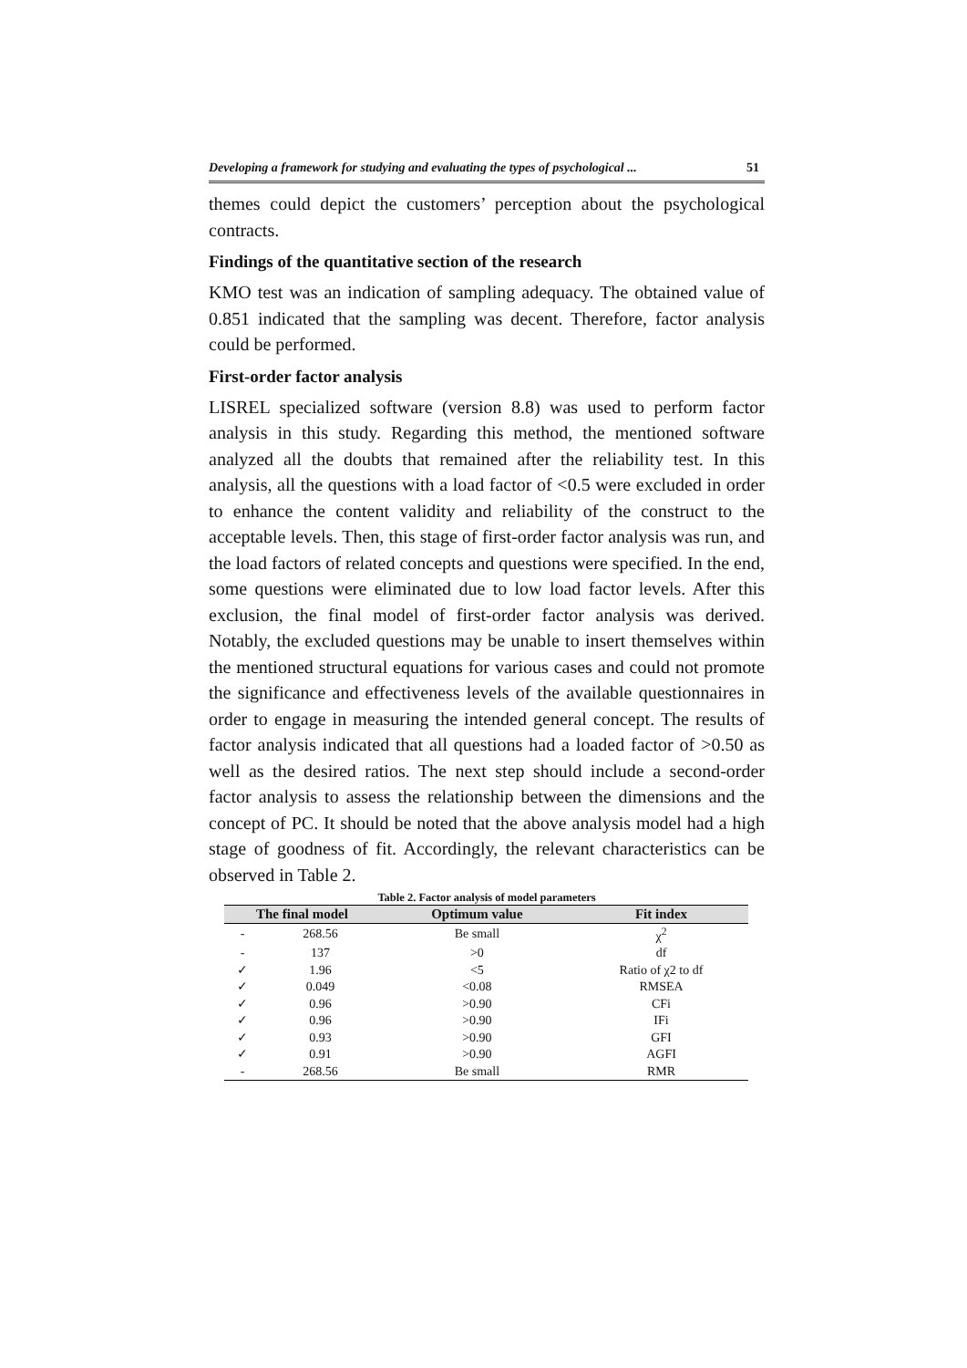Developing a framework for studying and evaluating the types of psychological ... 51
themes could depict the customers’ perception about the psychological contracts.
Findings of the quantitative section of the research
KMO test was an indication of sampling adequacy. The obtained value of 0.851 indicated that the sampling was decent. Therefore, factor analysis could be performed.
First-order factor analysis
LISREL specialized software (version 8.8) was used to perform factor analysis in this study. Regarding this method, the mentioned software analyzed all the doubts that remained after the reliability test. In this analysis, all the questions with a load factor of <0.5 were excluded in order to enhance the content validity and reliability of the construct to the acceptable levels. Then, this stage of first-order factor analysis was run, and the load factors of related concepts and questions were specified. In the end, some questions were eliminated due to low load factor levels. After this exclusion, the final model of first-order factor analysis was derived. Notably, the excluded questions may be unable to insert themselves within the mentioned structural equations for various cases and could not promote the significance and effectiveness levels of the available questionnaires in order to engage in measuring the intended general concept. The results of factor analysis indicated that all questions had a loaded factor of >0.50 as well as the desired ratios. The next step should include a second-order factor analysis to assess the relationship between the dimensions and the concept of PC. It should be noted that the above analysis model had a high stage of goodness of fit. Accordingly, the relevant characteristics can be observed in Table 2.
Table 2. Factor analysis of model parameters
| The final model | | Optimum value | Fit index |
| --- | --- | --- | --- |
| - | 268.56 | Be small | χ<sup>2</sup> |
| - | 137 | >0 | df |
| ✓ | 1.96 | <5 | Ratio of χ2 to df |
| ✓ | 0.049 | <0.08 | RMSEA |
| ✓ | 0.96 | >0.90 | CFi |
| ✓ | 0.96 | >0.90 | IFi |
| ✓ | 0.93 | >0.90 | GFI |
| ✓ | 0.91 | >0.90 | AGFI |
| - | 268.56 | Be small | RMR |